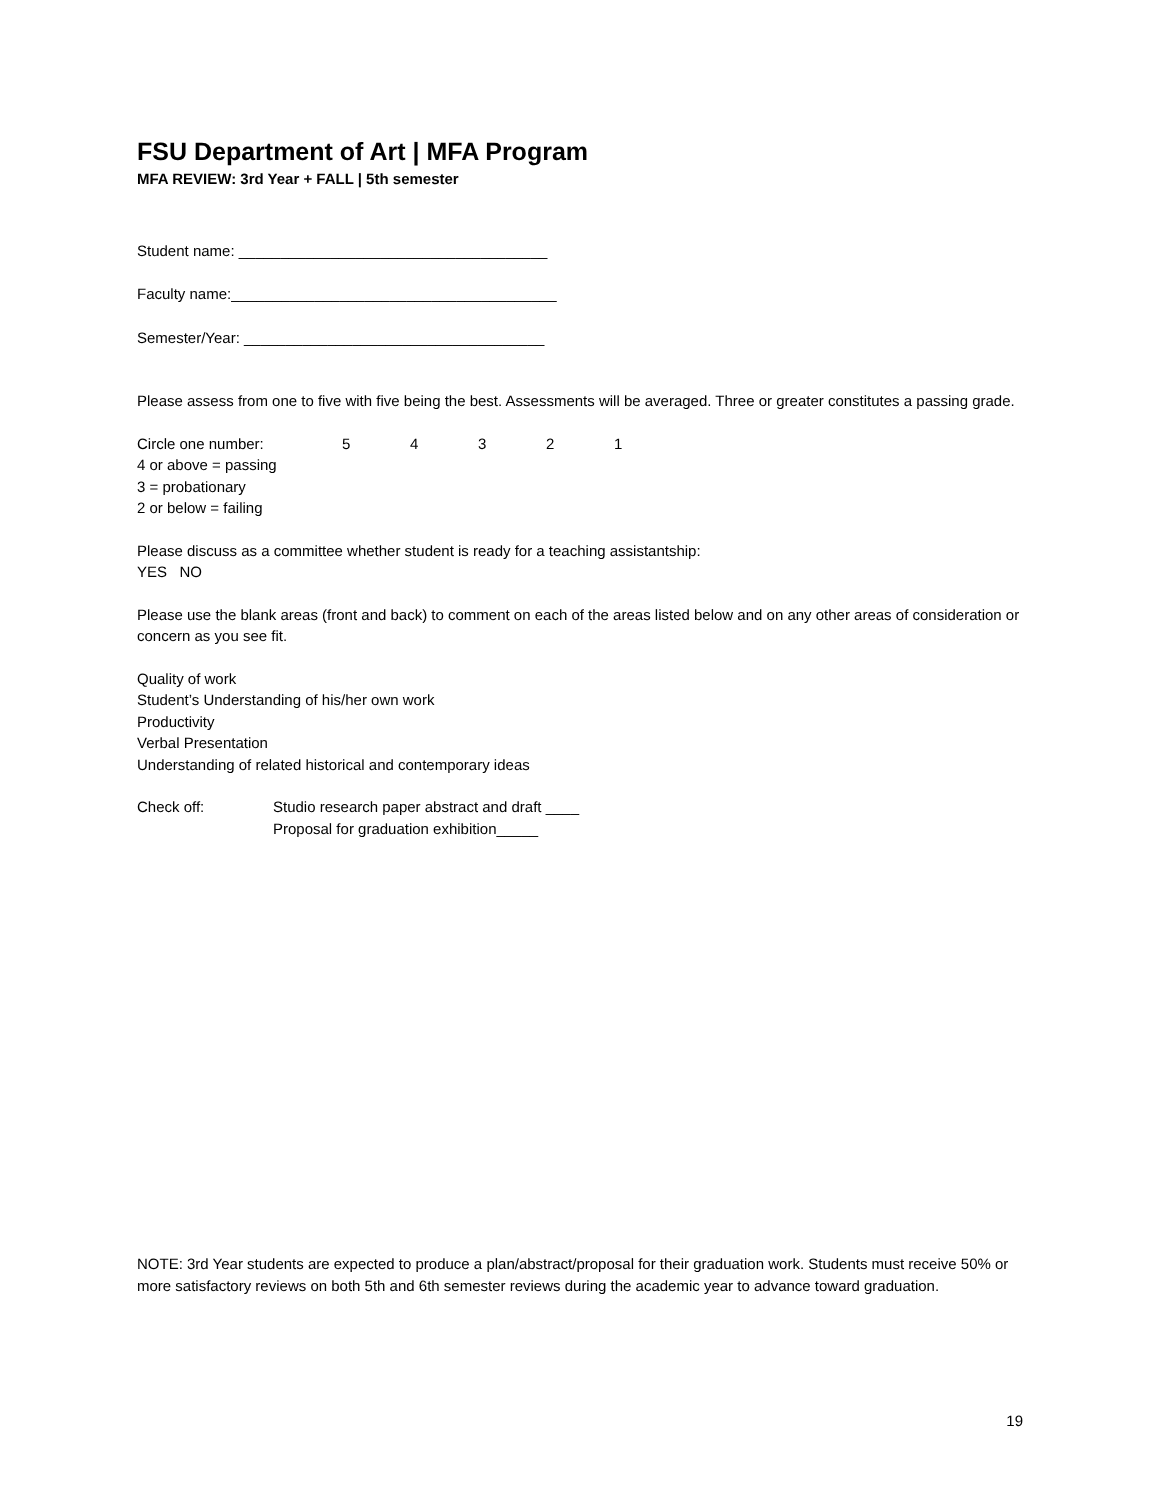FSU Department of Art | MFA Program
MFA REVIEW: 3rd Year + FALL | 5th semester
Student name: _____________________________________
Faculty name:_______________________________________
Semester/Year: ____________________________________
Please assess from one to five with five being the best. Assessments will be averaged. Three or greater constitutes a passing grade.
Circle one number: 54321
4 or above = passing
3 = probationary
2 or below = failing
Please discuss as a committee whether student is ready for a teaching assistantship:
YES NO
Please use the blank areas (front and back) to comment on each of the areas listed below and on any other areas of consideration or concern as you see fit.
Quality of work
Student’s Understanding of his/her own work
Productivity
Verbal Presentation
Understanding of related historical and contemporary ideas
Check off: Studio research paper abstract and draft ____
Proposal for graduation exhibition_____
NOTE: 3rd Year students are expected to produce a plan/abstract/proposal for their graduation work. Students must receive 50% or more satisfactory reviews on both 5th and 6th semester reviews during the academic year to advance toward graduation.
19